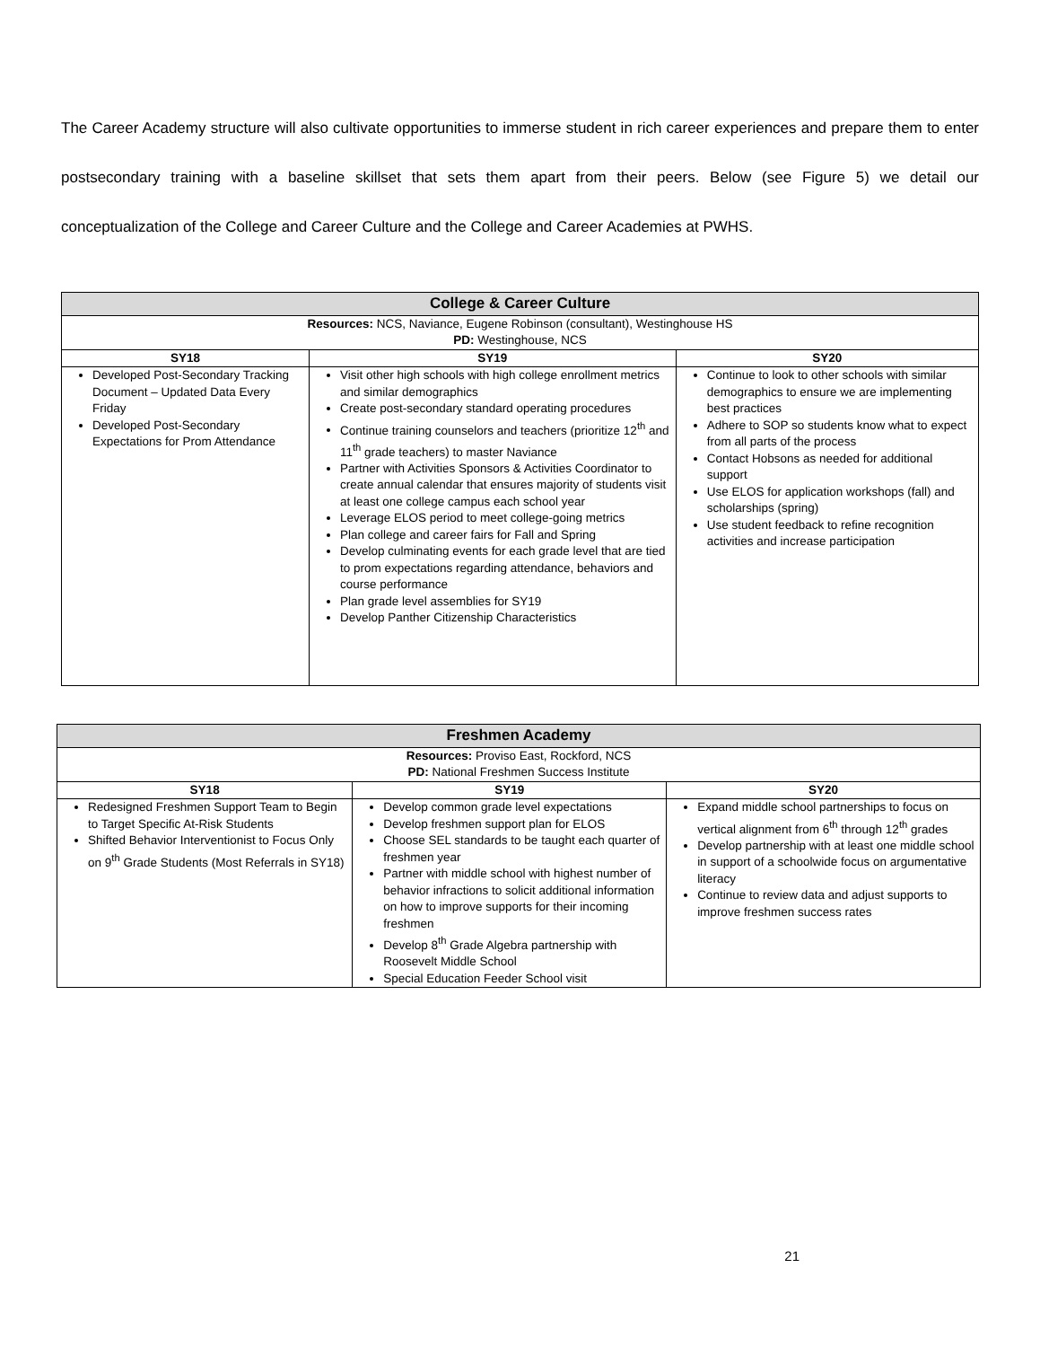The Career Academy structure will also cultivate opportunities to immerse student in rich career experiences and prepare them to enter postsecondary training with a baseline skillset that sets them apart from their peers. Below (see Figure 5) we detail our conceptualization of the College and Career Culture and the College and Career Academies at PWHS.
| College & Career Culture | | |
| --- | --- | --- |
| Resources: NCS, Naviance, Eugene Robinson (consultant), Westinghouse HS PD: Westinghouse, NCS | | |
| SY18 | SY19 | SY20 |
| Developed Post-Secondary Tracking Document – Updated Data Every Friday Developed Post-Secondary Expectations for Prom Attendance | Visit other high schools with high college enrollment metrics and similar demographics Create post-secondary standard operating procedures Continue training counselors and teachers (prioritize 12<sup>th</sup> and 11<sup>th</sup> grade teachers) to master Naviance Partner with Activities Sponsors & Activities Coordinator to create annual calendar that ensures majority of students visit at least one college campus each school year Leverage ELOS period to meet college-going metrics Plan college and career fairs for Fall and Spring Develop culminating events for each grade level that are tied to prom expectations regarding attendance, behaviors and course performance Plan grade level assemblies for SY19 Develop Panther Citizenship Characteristics | Continue to look to other schools with similar demographics to ensure we are implementing best practices Adhere to SOP so students know what to expect from all parts of the process Contact Hobsons as needed for additional support Use ELOS for application workshops (fall) and scholarships (spring) Use student feedback to refine recognition activities and increase participation |
| Freshmen Academy | | |
| --- | --- | --- |
| Resources: Proviso East, Rockford, NCS PD: National Freshmen Success Institute | | |
| SY18 | SY19 | SY20 |
| Redesigned Freshmen Support Team to Begin to Target Specific At-Risk Students Shifted Behavior Interventionist to Focus Only on 9<sup>th</sup> Grade Students (Most Referrals in SY18) | Develop common grade level expectations Develop freshmen support plan for ELOS Choose SEL standards to be taught each quarter of freshmen year Partner with middle school with highest number of behavior infractions to solicit additional information on how to improve supports for their incoming freshmen Develop 8<sup>th</sup> Grade Algebra partnership with Roosevelt Middle School Special Education Feeder School visit | Expand middle school partnerships to focus on vertical alignment from 6<sup>th</sup> through 12<sup>th</sup> grades Develop partnership with at least one middle school in support of a schoolwide focus on argumentative literacy Continue to review data and adjust supports to improve freshmen success rates |
21